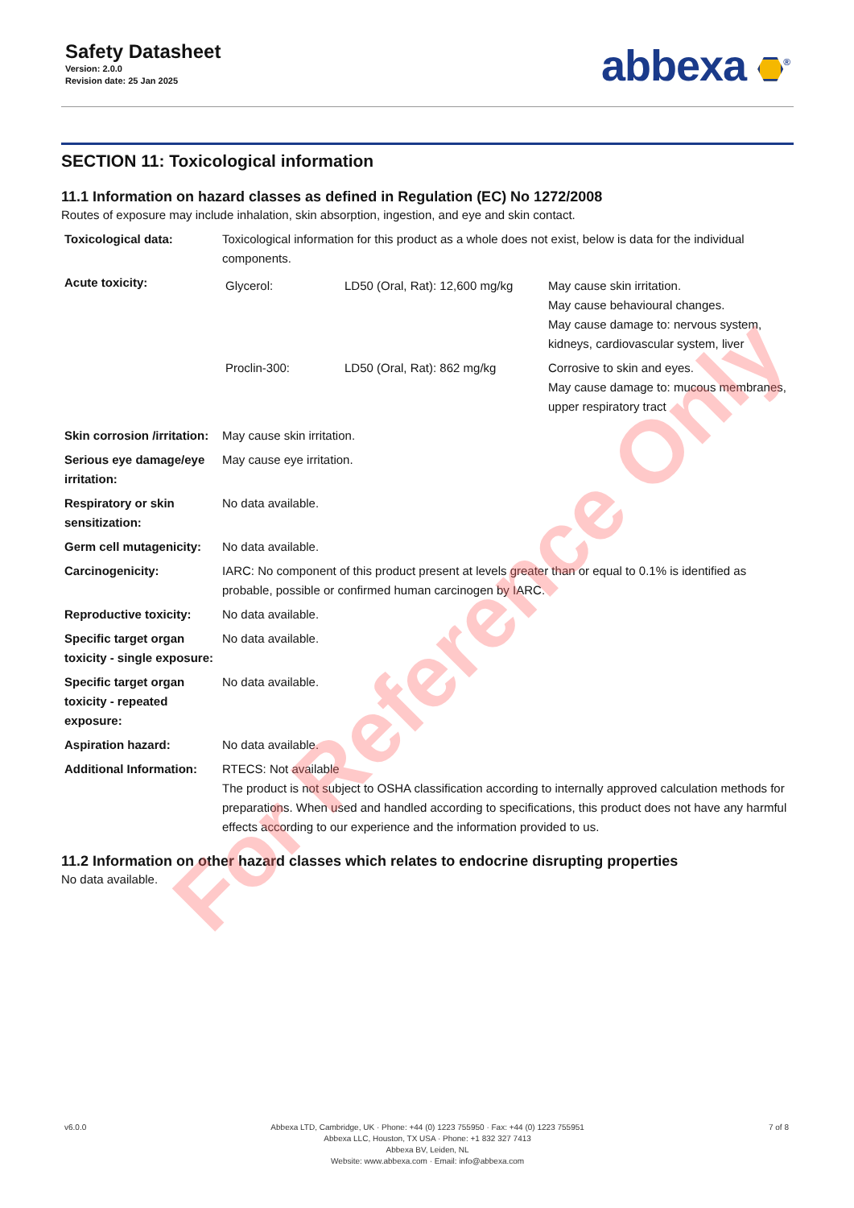Safety Datasheet
Version: 2.0.0
Revision date: 25 Jan 2025
abbexa <sup>®</sup>
SECTION 11: Toxicological information
11.1 Information on hazard classes as defined in Regulation (EC) No 1272/2008
Routes of exposure may include inhalation, skin absorption, ingestion, and eye and skin contact.
| Toxicological data: | Toxicological information for this product as a whole does not exist, below is data for the individual components. |
| Acute toxicity: | / Glycerol: / LD50 (Oral, Rat): 12,600 mg/kg / May cause skin irritation. May cause behavioural changes. May cause damage to: nervous system, kidneys, cardiovascular system, liver / / Proclin-300: / LD50 (Oral, Rat): 862 mg/kg / Corrosive to skin and eyes. May cause damage to: mucous membranes, upper respiratory tract / |
| Skin corrosion /irritation: | May cause skin irritation. |
| Serious eye damage/eye irritation: | May cause eye irritation. |
| Respiratory or skin sensitization: | No data available. |
| Germ cell mutagenicity: | No data available. |
| Carcinogenicity: | IARC: No component of this product present at levels greater than or equal to 0.1% is identified as probable, possible or confirmed human carcinogen by IARC. |
| Reproductive toxicity: | No data available. |
| Specific target organ toxicity - single exposure: | No data available. |
| Specific target organ toxicity - repeated exposure: | No data available. |
| Aspiration hazard: | No data available. |
| Additional Information: | RTECS: Not available The product is not subject to OSHA classification according to internally approved calculation methods for preparations. When used and handled according to specifications, this product does not have any harmful effects according to our experience and the information provided to us. |
11.2 Information on other hazard classes which relates to endocrine disrupting properties
No data available.
v6.0.0 Abbexa LTD, Cambridge, UK · Phone: +44 (0) 1223 755950 · Fax: +44 (0) 1223 755951
Abbexa LLC, Houston, TX USA · Phone: +1 832 327 7413
Abbexa BV, Leiden, NL
Website: www.abbexa.com · Email: info@abbexa.com
7 of 8
For Reference Only